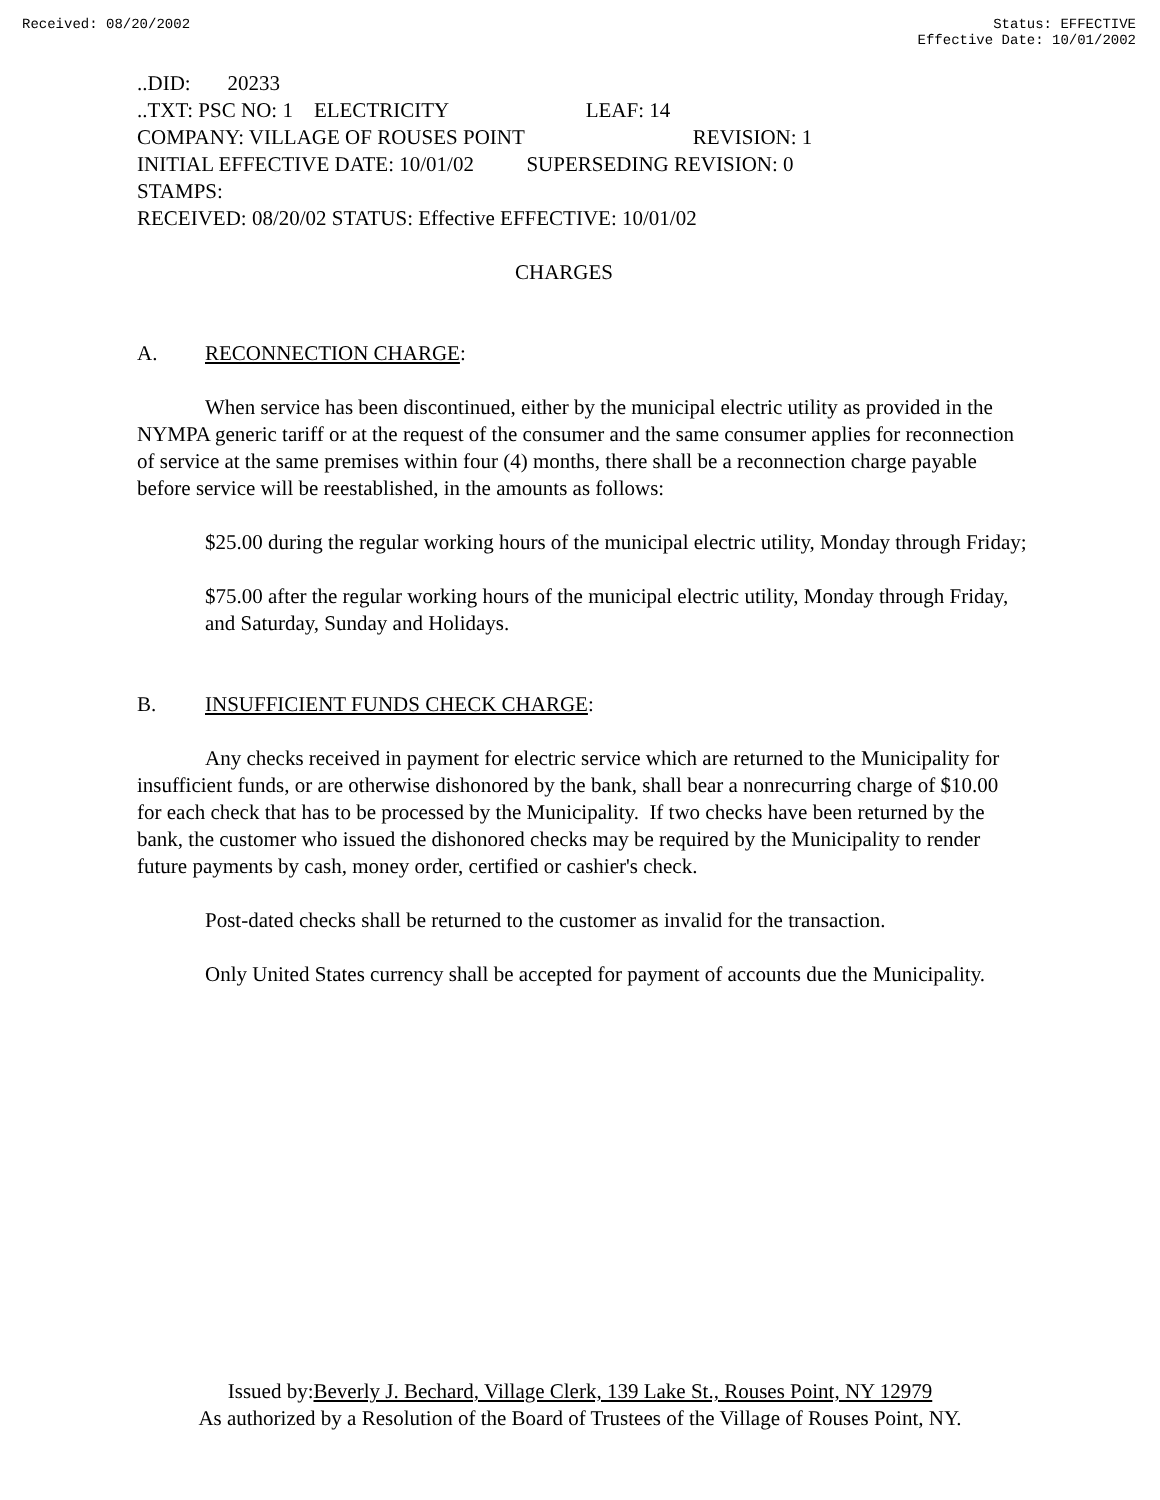Received: 08/20/2002 Status: EFFECTIVE
Effective Date: 10/01/2002
..DID: 20233
..TXT: PSC NO: 1 ELECTRICITY LEAF: 14
COMPANY: VILLAGE OF ROUSES POINT REVISION: 1
INITIAL EFFECTIVE DATE: 10/01/02 SUPERSEDING REVISION: 0
STAMPS:
RECEIVED: 08/20/02 STATUS: Effective EFFECTIVE: 10/01/02
CHARGES
A. RECONNECTION CHARGE:
When service has been discontinued, either by the municipal electric utility as provided in the NYMPA generic tariff or at the request of the consumer and the same consumer applies for reconnection of service at the same premises within four (4) months, there shall be a reconnection charge payable before service will be reestablished, in the amounts as follows:
$25.00 during the regular working hours of the municipal electric utility, Monday through Friday;
$75.00 after the regular working hours of the municipal electric utility, Monday through Friday, and Saturday, Sunday and Holidays.
B. INSUFFICIENT FUNDS CHECK CHARGE:
Any checks received in payment for electric service which are returned to the Municipality for insufficient funds, or are otherwise dishonored by the bank, shall bear a nonrecurring charge of $10.00 for each check that has to be processed by the Municipality. If two checks have been returned by the bank, the customer who issued the dishonored checks may be required by the Municipality to render future payments by cash, money order, certified or cashier's check.
Post-dated checks shall be returned to the customer as invalid for the transaction.
Only United States currency shall be accepted for payment of accounts due the Municipality.
Issued by:Beverly J. Bechard, Village Clerk, 139 Lake St., Rouses Point, NY 12979
As authorized by a Resolution of the Board of Trustees of the Village of Rouses Point, NY.